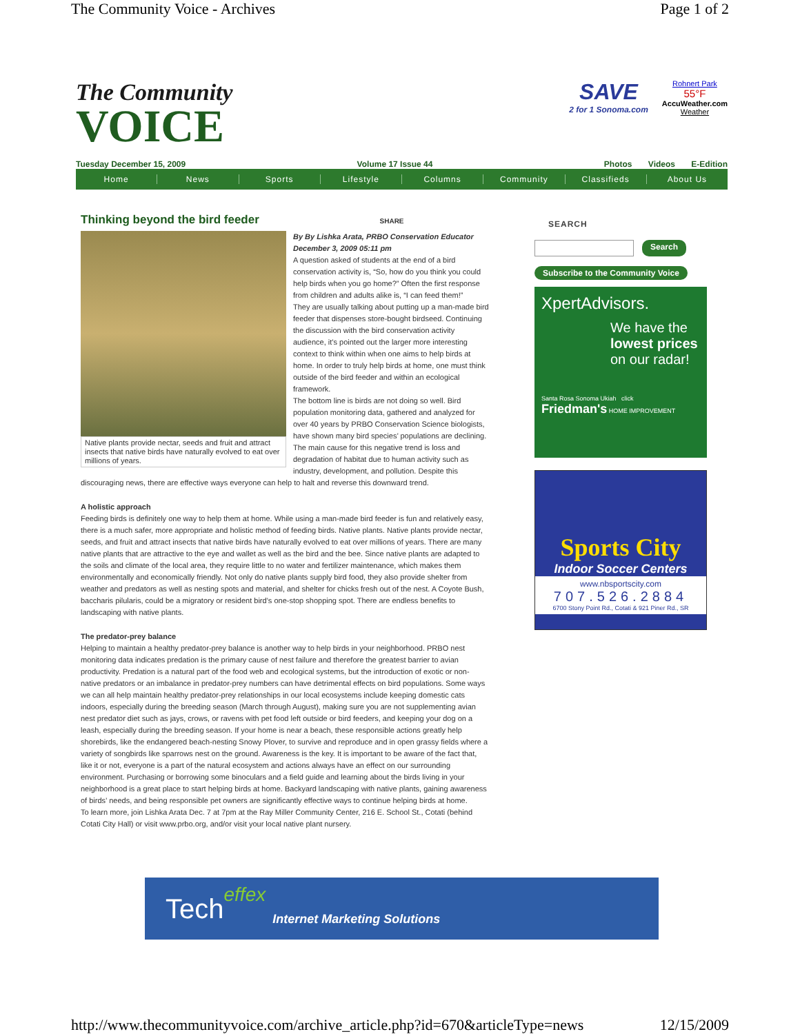The Community Voice - Archives Page 1 of 2
The Community
VOICE
SAVE
2 for 1 Sonoma.com
Rohnert Park
55°F
AccuWeather.com
Weather
Tuesday December 15, 2009 Volume 17 Issue 44 Photos Videos E-Edition
Home News Sports Lifestyle Columns Community Classifieds About Us
Thinking beyond the bird feeder SHARE
Native plants provide nectar, seeds and fruit and attract insects that native birds have naturally evolved to eat over millions of years.
By By Lishka Arata, PRBO Conservation Educator December 3, 2009 05:11 pm
A question asked of students at the end of a bird conservation activity is, “So, how do you think you could help birds when you go home?” Often the first response from children and adults alike is, “I can feed them!”
They are usually talking about putting up a man-made bird feeder that dispenses store-bought birdseed. Continuing the discussion with the bird conservation activity audience, it’s pointed out the larger more interesting context to think within when one aims to help birds at home. In order to truly help birds at home, one must think outside of the bird feeder and within an ecological framework.
The bottom line is birds are not doing so well. Bird population monitoring data, gathered and analyzed for over 40 years by PRBO Conservation Science biologists, have shown many bird species’ populations are declining.
The main cause for this negative trend is loss and degradation of habitat due to human activity such as industry, development, and pollution. Despite this discouraging news, there are effective ways everyone can help to halt and reverse this downward trend.
A holistic approach
Feeding birds is definitely one way to help them at home. While using a man-made bird feeder is fun and relatively easy, there is a much safer, more appropriate and holistic method of feeding birds. Native plants. Native plants provide nectar, seeds, and fruit and attract insects that native birds have naturally evolved to eat over millions of years. There are many native plants that are attractive to the eye and wallet as well as the bird and the bee. Since native plants are adapted to the soils and climate of the local area, they require little to no water and fertilizer maintenance, which makes them environmentally and economically friendly. Not only do native plants supply bird food, they also provide shelter from weather and predators as well as nesting spots and material, and shelter for chicks fresh out of the nest. A Coyote Bush, baccharis pilularis, could be a migratory or resident bird’s one-stop shopping spot. There are endless benefits to landscaping with native plants.
The predator-prey balance
Helping to maintain a healthy predator-prey balance is another way to help birds in your neighborhood. PRBO nest monitoring data indicates predation is the primary cause of nest failure and therefore the greatest barrier to avian productivity. Predation is a natural part of the food web and ecological systems, but the introduction of exotic or non-native predators or an imbalance in predator-prey numbers can have detrimental effects on bird populations. Some ways we can all help maintain healthy predator-prey relationships in our local ecosystems include keeping domestic cats indoors, especially during the breeding season (March through August), making sure you are not supplementing avian nest predator diet such as jays, crows, or ravens with pet food left outside or bird feeders, and keeping your dog on a leash, especially during the breeding season. If your home is near a beach, these responsible actions greatly help shorebirds, like the endangered beach-nesting Snowy Plover, to survive and reproduce and in open grassy fields where a variety of songbirds like sparrows nest on the ground. Awareness is the key. It is important to be aware of the fact that, like it or not, everyone is a part of the natural ecosystem and actions always have an effect on our surrounding environment. Purchasing or borrowing some binoculars and a field guide and learning about the birds living in your neighborhood is a great place to start helping birds at home. Backyard landscaping with native plants, gaining awareness of birds’ needs, and being responsible pet owners are significantly effective ways to continue helping birds at home.
To learn more, join Lishka Arata Dec. 7 at 7pm at the Ray Miller Community Center, 216 E. School St., Cotati (behind Cotati City Hall) or visit www.prbo.org, and/or visit your local native plant nursery.
SEARCH
Search
Subscribe to the Community Voice
XpertAdvisors.
We have the lowest prices on our radar!
Santa Rosa Sonoma Ukiah click Friedman's HOME IMPROVEMENT
Sports City
Indoor Soccer Centers
www.nbsportscity.com
707.526.2884
6700 Stony Point Rd., Cotati & 921 Piner Rd., SR
Tech effex Internet Marketing Solutions
http://www.thecommunityvoice.com/archive_article.php?id=670&articleType=news 12/15/2009